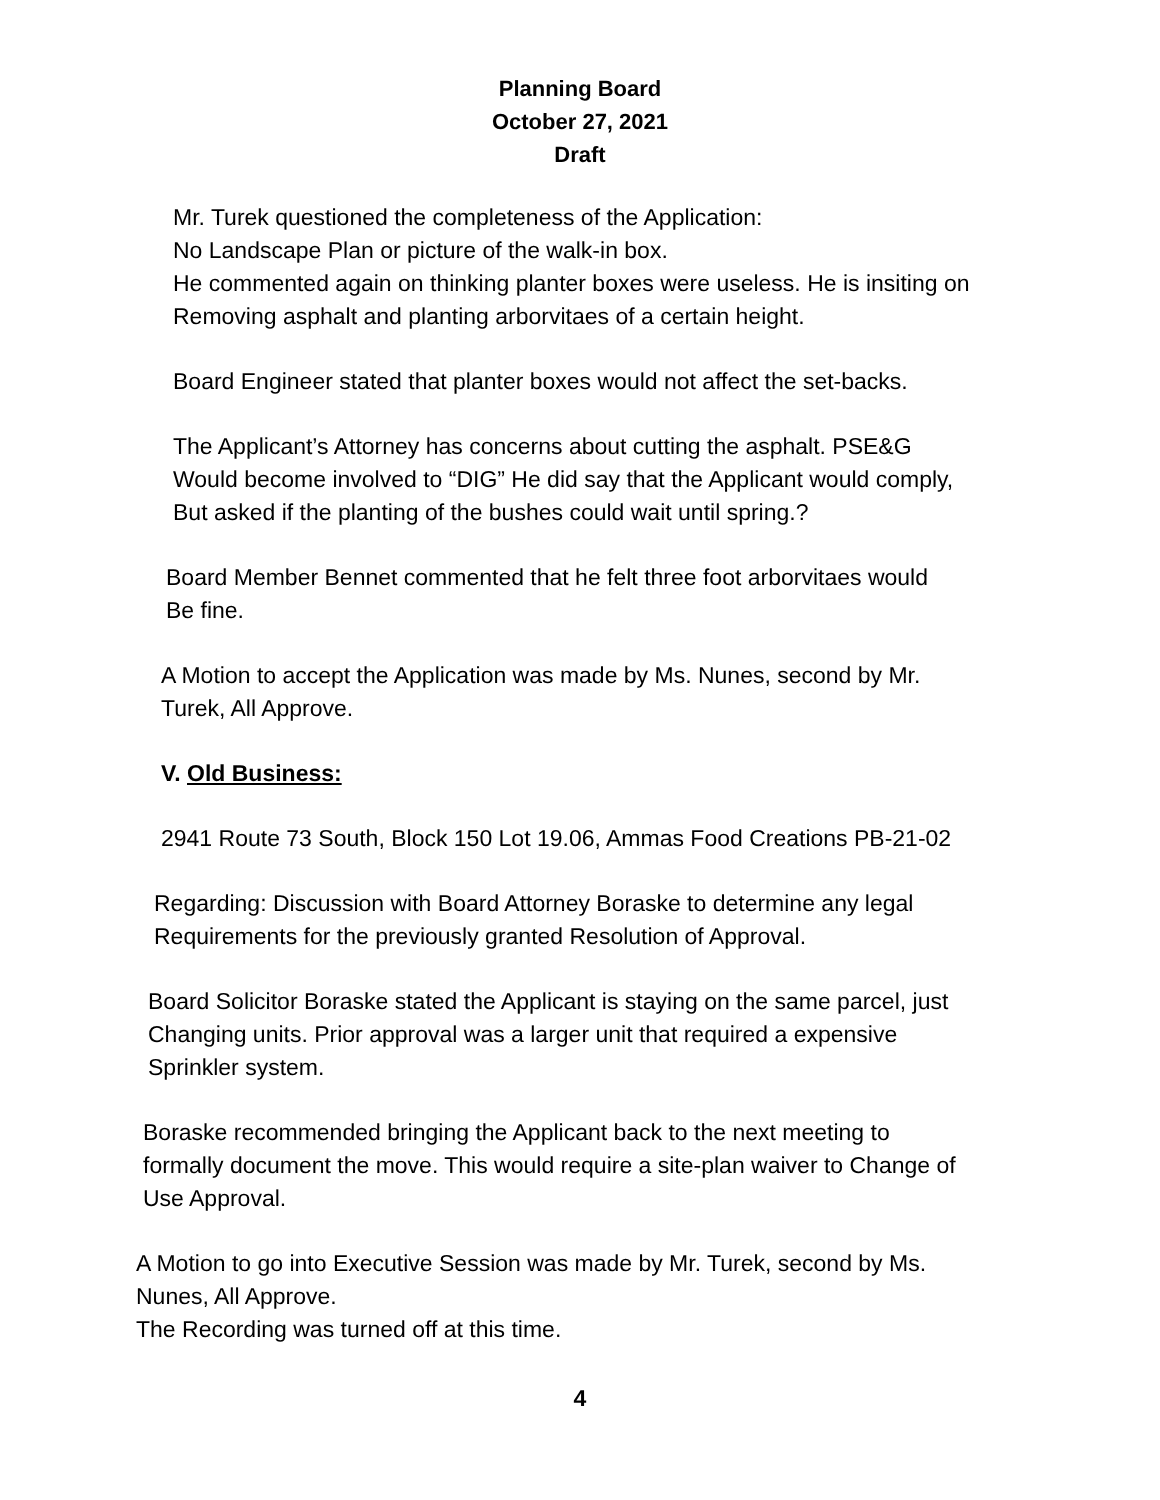Planning Board
October 27, 2021
Draft
Mr. Turek questioned the completeness of the Application:
No Landscape Plan or picture of the walk-in box.
He commented again on thinking planter boxes were useless. He is insiting on
Removing asphalt and planting arborvitaes of a certain height.
Board Engineer stated that planter boxes would not affect the set-backs.
The Applicant’s Attorney has concerns about cutting the asphalt. PSE&G
Would become involved to “DIG” He did say that the Applicant would comply,
But asked if the planting of the bushes could wait until spring.?
Board Member Bennet commented that he felt three foot arborvitaes would
Be fine.
A Motion to accept the Application was made by Ms. Nunes, second by Mr.
Turek, All Approve.
V. Old Business:
2941 Route 73 South, Block 150 Lot 19.06, Ammas Food Creations PB-21-02
Regarding: Discussion with Board Attorney Boraske to determine any legal
Requirements for the previously granted Resolution of Approval.
Board Solicitor Boraske stated the Applicant is staying on the same parcel, just
Changing units. Prior approval was a larger unit that required a expensive
Sprinkler system.
Boraske recommended bringing the Applicant back to the next meeting to
formally document the move. This would require a site-plan waiver to Change of
Use Approval.
A Motion to go into Executive Session was made by Mr. Turek, second by Ms.
Nunes, All Approve.
The Recording was turned off at this time.
4